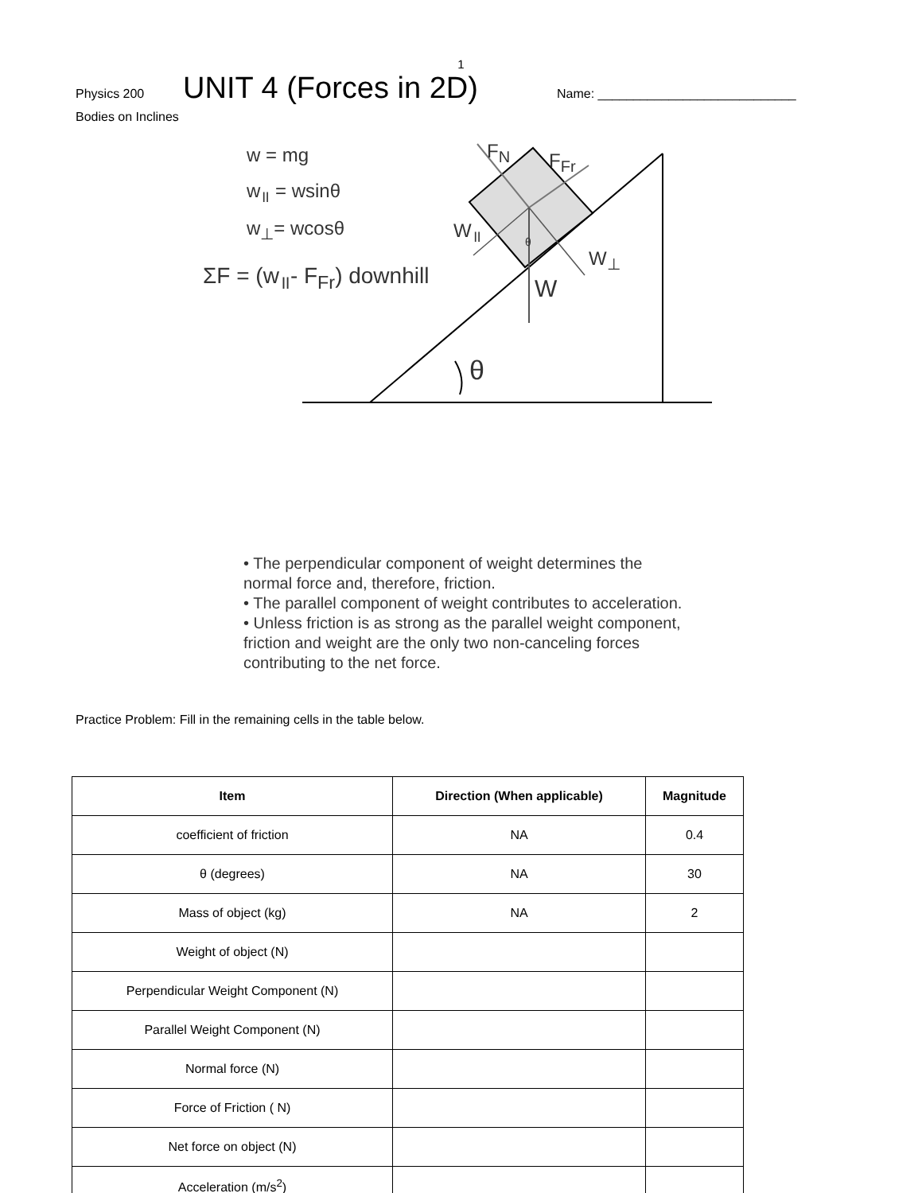1
Physics 200 UNIT 4 (Forces in 2D) Name: ____________________________
Bodies on Inclines
w = mg
w<sub>॥</sub> = wsinθ
w<sub>⊥</sub>= wcosθ
ΣF = (w<sub>॥</sub>- F<sub>Fr</sub>) downhill
F<sub>N</sub> F<sub>Fr</sub>
W<sub>॥</sub> θ
W<sub>⊥</sub>
W
θ
• The perpendicular component of weight determines the normal force and, therefore, friction.
• The parallel component of weight contributes to acceleration.
• Unless friction is as strong as the parallel weight component, friction and weight are the only two non-canceling forces contributing to the net force.
Practice Problem: Fill in the remaining cells in the table below.
| Item | Direction (When applicable) | Magnitude |
| --- | --- | --- |
| coefficient of friction | NA | 0.4 |
| θ (degrees) | NA | 30 |
| Mass of object (kg) | NA | 2 |
| Weight of object (N) | | |
| Perpendicular Weight Component (N) | | |
| Parallel Weight Component (N) | | |
| Normal force (N) | | |
| Force of Friction ( N) | | |
| Net force on object (N) | | |
| Acceleration (m/s<sup>2</sup>) | | |